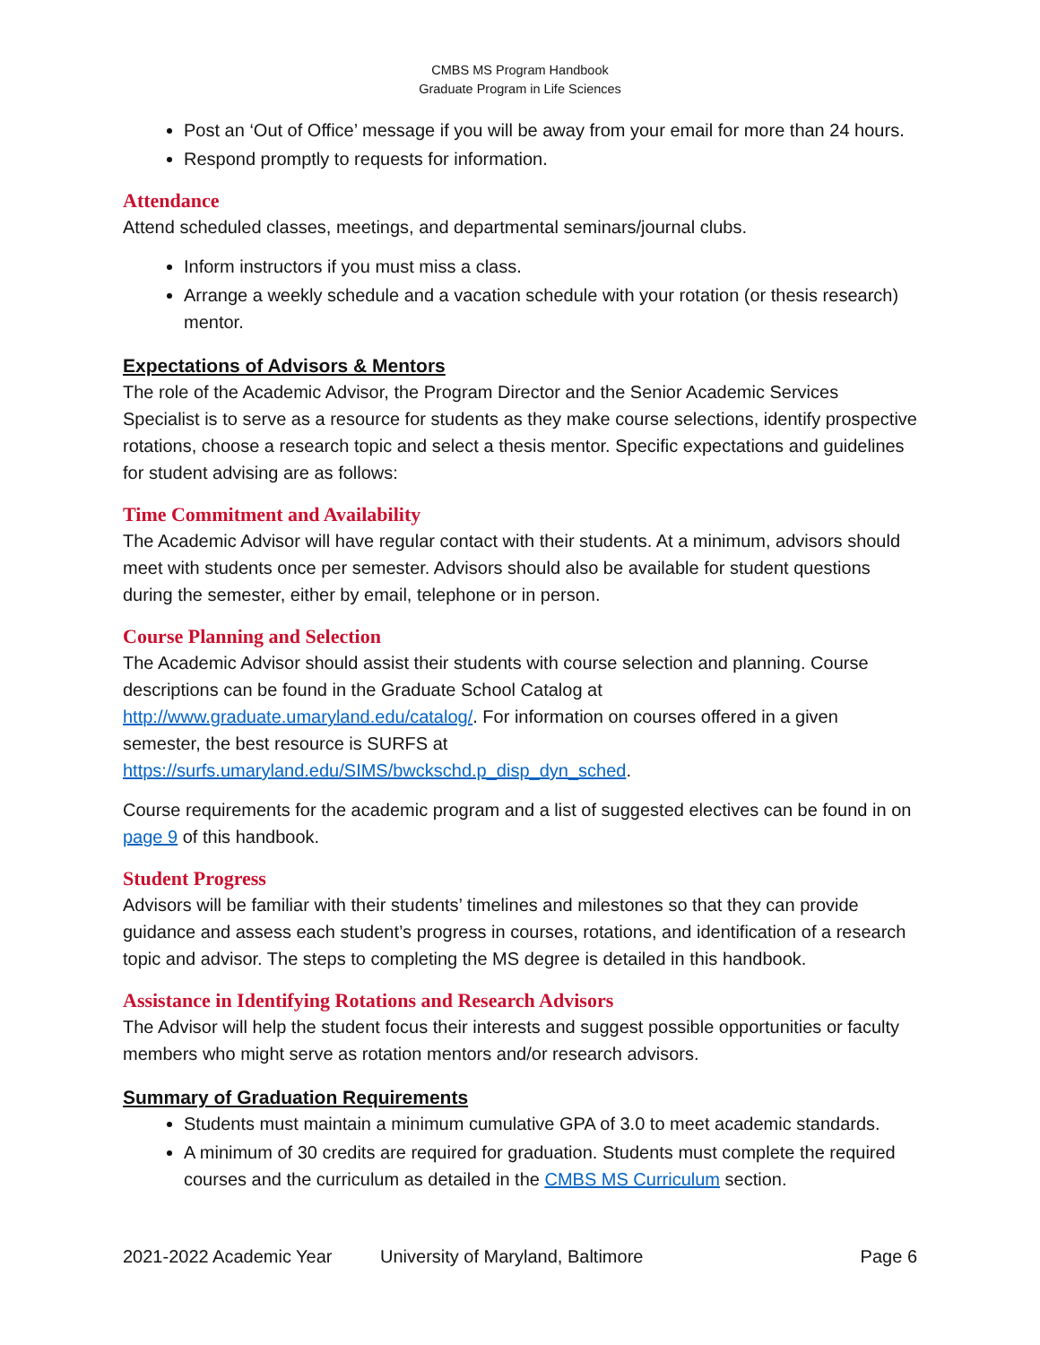CMBS MS Program Handbook
Graduate Program in Life Sciences
Post an ‘Out of Office’ message if you will be away from your email for more than 24 hours.
Respond promptly to requests for information.
Attendance
Attend scheduled classes, meetings, and departmental seminars/journal clubs.
Inform instructors if you must miss a class.
Arrange a weekly schedule and a vacation schedule with your rotation (or thesis research) mentor.
Expectations of Advisors & Mentors
The role of the Academic Advisor, the Program Director and the Senior Academic Services Specialist is to serve as a resource for students as they make course selections, identify prospective rotations, choose a research topic and select a thesis mentor. Specific expectations and guidelines for student advising are as follows:
Time Commitment and Availability
The Academic Advisor will have regular contact with their students. At a minimum, advisors should meet with students once per semester. Advisors should also be available for student questions during the semester, either by email, telephone or in person.
Course Planning and Selection
The Academic Advisor should assist their students with course selection and planning. Course descriptions can be found in the Graduate School Catalog at http://www.graduate.umaryland.edu/catalog/. For information on courses offered in a given semester, the best resource is SURFS at https://surfs.umaryland.edu/SIMS/bwckschd.p_disp_dyn_sched.
Course requirements for the academic program and a list of suggested electives can be found in on page 9 of this handbook.
Student Progress
Advisors will be familiar with their students’ timelines and milestones so that they can provide guidance and assess each student’s progress in courses, rotations, and identification of a research topic and advisor. The steps to completing the MS degree is detailed in this handbook.
Assistance in Identifying Rotations and Research Advisors
The Advisor will help the student focus their interests and suggest possible opportunities or faculty members who might serve as rotation mentors and/or research advisors.
Summary of Graduation Requirements
Students must maintain a minimum cumulative GPA of 3.0 to meet academic standards.
A minimum of 30 credits are required for graduation. Students must complete the required courses and the curriculum as detailed in the CMBS MS Curriculum section.
2021-2022 Academic Year University of Maryland, Baltimore Page 6